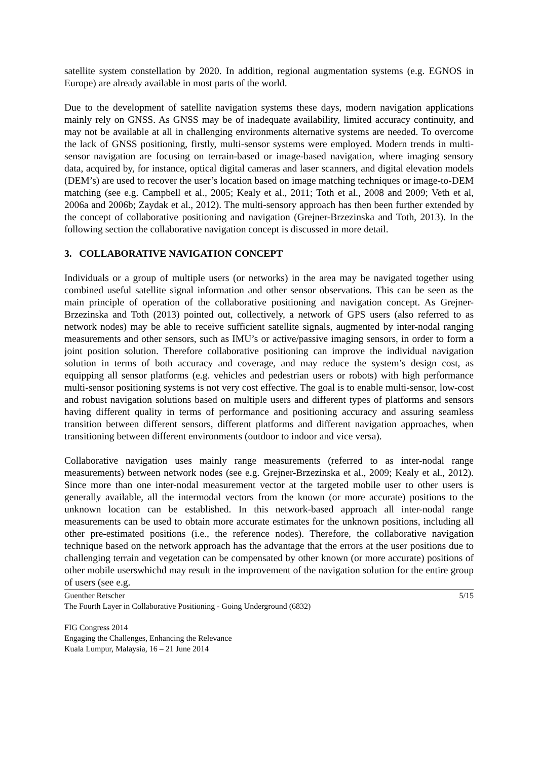satellite system constellation by 2020. In addition, regional augmentation systems (e.g. EGNOS in Europe) are already available in most parts of the world.
Due to the development of satellite navigation systems these days, modern navigation applications mainly rely on GNSS. As GNSS may be of inadequate availability, limited accuracy continuity, and may not be available at all in challenging environments alternative systems are needed. To overcome the lack of GNSS positioning, firstly, multi-sensor systems were employed. Modern trends in multi-sensor navigation are focusing on terrain-based or image-based navigation, where imaging sensory data, acquired by, for instance, optical digital cameras and laser scanners, and digital elevation models (DEM’s) are used to recover the user’s location based on image matching techniques or image-to-DEM matching (see e.g. Campbell et al., 2005; Kealy et al., 2011; Toth et al., 2008 and 2009; Veth et al, 2006a and 2006b; Zaydak et al., 2012). The multi-sensory approach has then been further extended by the concept of collaborative positioning and navigation (Grejner-Brzezinska and Toth, 2013). In the following section the collaborative navigation concept is discussed in more detail.
3. COLLABORATIVE NAVIGATION CONCEPT
Individuals or a group of multiple users (or networks) in the area may be navigated together using combined useful satellite signal information and other sensor observations. This can be seen as the main principle of operation of the collaborative positioning and navigation concept. As Grejner-Brzezinska and Toth (2013) pointed out, collectively, a network of GPS users (also referred to as network nodes) may be able to receive sufficient satellite signals, augmented by inter-nodal ranging measurements and other sensors, such as IMU’s or active/passive imaging sensors, in order to form a joint position solution. Therefore collaborative positioning can improve the individual navigation solution in terms of both accuracy and coverage, and may reduce the system’s design cost, as equipping all sensor platforms (e.g. vehicles and pedestrian users or robots) with high performance multi-sensor positioning systems is not very cost effective. The goal is to enable multi-sensor, low-cost and robust navigation solutions based on multiple users and different types of platforms and sensors having different quality in terms of performance and positioning accuracy and assuring seamless transition between different sensors, different platforms and different navigation approaches, when transitioning between different environments (outdoor to indoor and vice versa).
Collaborative navigation uses mainly range measurements (referred to as inter-nodal range measurements) between network nodes (see e.g. Grejner-Brzezinska et al., 2009; Kealy et al., 2012). Since more than one inter-nodal measurement vector at the targeted mobile user to other users is generally available, all the intermodal vectors from the known (or more accurate) positions to the unknown location can be established. In this network-based approach all inter-nodal range measurements can be used to obtain more accurate estimates for the unknown positions, including all other pre-estimated positions (i.e., the reference nodes). Therefore, the collaborative navigation technique based on the network approach has the advantage that the errors at the user positions due to challenging terrain and vegetation can be compensated by other known (or more accurate) positions of other mobile userswhichd may result in the improvement of the navigation solution for the entire group of users (see e.g.
Guenther Retscher 5/15
The Fourth Layer in Collaborative Positioning - Going Underground (6832)
FIG Congress 2014
Engaging the Challenges, Enhancing the Relevance
Kuala Lumpur, Malaysia, 16 – 21 June 2014